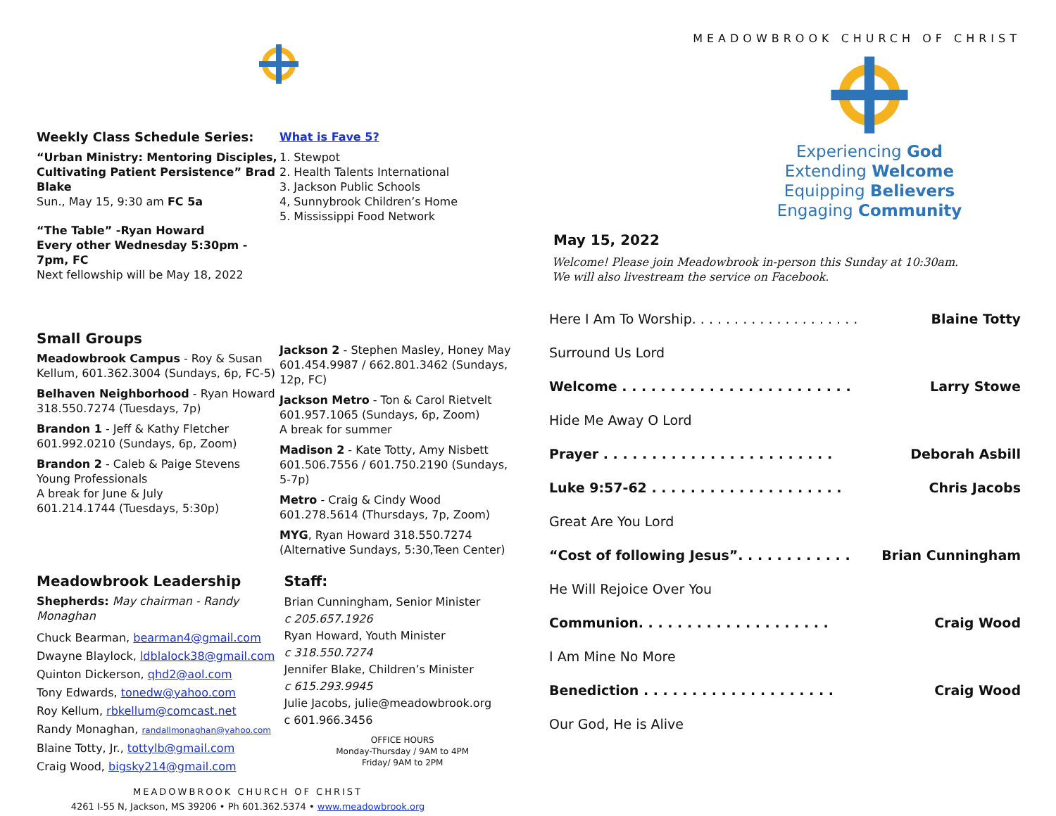Weekly Class Schedule Series:
“Urban Ministry: Mentoring Disciples, Cultivating Patient Persistence” Brad Blake
Sun., May 15, 9:30 am FC 5a
“The Table” -Ryan Howard
Every other Wednesday 5:30pm - 7pm, FC
Next fellowship will be May 18, 2022
What is Fave 5?
1. Stewpot
2. Health Talents International
3. Jackson Public Schools
4, Sunnybrook Children’s Home
5. Mississippi Food Network
Small Groups
Meadowbrook Campus - Roy & Susan Kellum, 601.362.3004 (Sundays, 6p, FC-5)
Belhaven Neighborhood - Ryan Howard 318.550.7274 (Tuesdays, 7p)
Brandon 1 - Jeff & Kathy Fletcher 601.992.0210 (Sundays, 6p, Zoom)
Brandon 2 - Caleb & Paige Stevens
Young Professionals
A break for June & July
601.214.1744 (Tuesdays, 5:30p)
Jackson 2 - Stephen Masley, Honey May 601.454.9987 / 662.801.3462 (Sundays, 12p, FC)
Jackson Metro - Ton & Carol Rietvelt 601.957.1065 (Sundays, 6p, Zoom)
A break for summer
Madison 2 - Kate Totty, Amy Nisbett 601.506.7556 / 601.750.2190 (Sundays, 5-7p)
Metro - Craig & Cindy Wood 601.278.5614 (Thursdays, 7p, Zoom)
MYG, Ryan Howard 318.550.7274 (Alternative Sundays, 5:30,Teen Center)
Meadowbrook Leadership
Shepherds: May chairman - Randy Monaghan
Chuck Bearman, bearman4@gmail.com
Dwayne Blaylock, ldblalock38@gmail.com
Quinton Dickerson, qhd2@aol.com
Tony Edwards, tonedw@yahoo.com
Roy Kellum, rbkellum@comcast.net
Randy Monaghan, randallmonaghan@yahoo.com
Blaine Totty, Jr., tottylb@gmail.com
Craig Wood, bigsky214@gmail.com
Staff:
Brian Cunningham, Senior Minister
c 205.657.1926
Ryan Howard, Youth Minister
c 318.550.7274
Jennifer Blake, Children’s Minister
c 615.293.9945
Julie Jacobs, julie@meadowbrook.org
c 601.966.3456
OFFICE HOURS
Monday-Thursday / 9AM to 4PM
Friday/ 9AM to 2PM
MEADOWBROOK CHURCH OF CHRIST
4261 I-55 N, Jackson, MS 39206 • Ph 601.362.5374 • www.meadowbrook.org
MEADOWBROOK CHURCH OF CHRIST
Experiencing God
Extending Welcome
Equipping Believers
Engaging Community
May 15, 2022
Welcome! Please join Meadowbrook in-person this Sunday at 10:30am.
We will also livestream the service on Facebook.
Here I Am To Worship. . . . . . . . . . . . . . . . . . . . Blaine Totty
Surround Us Lord
Welcome . . . . . . . . . . . . . . . . . . . . . . . . Larry Stowe
Hide Me Away O Lord
Prayer . . . . . . . . . . . . . . . . . . . . . . . . Deborah Asbill
Luke 9:57-62 . . . . . . . . . . . . . . . . . . . . Chris Jacobs
Great Are You Lord
“Cost of following Jesus”. . . . . . . . . . . . Brian Cunningham
He Will Rejoice Over You
Communion. . . . . . . . . . . . . . . . . . . . Craig Wood
I Am Mine No More
Benediction . . . . . . . . . . . . . . . . . . . . Craig Wood
Our God, He is Alive